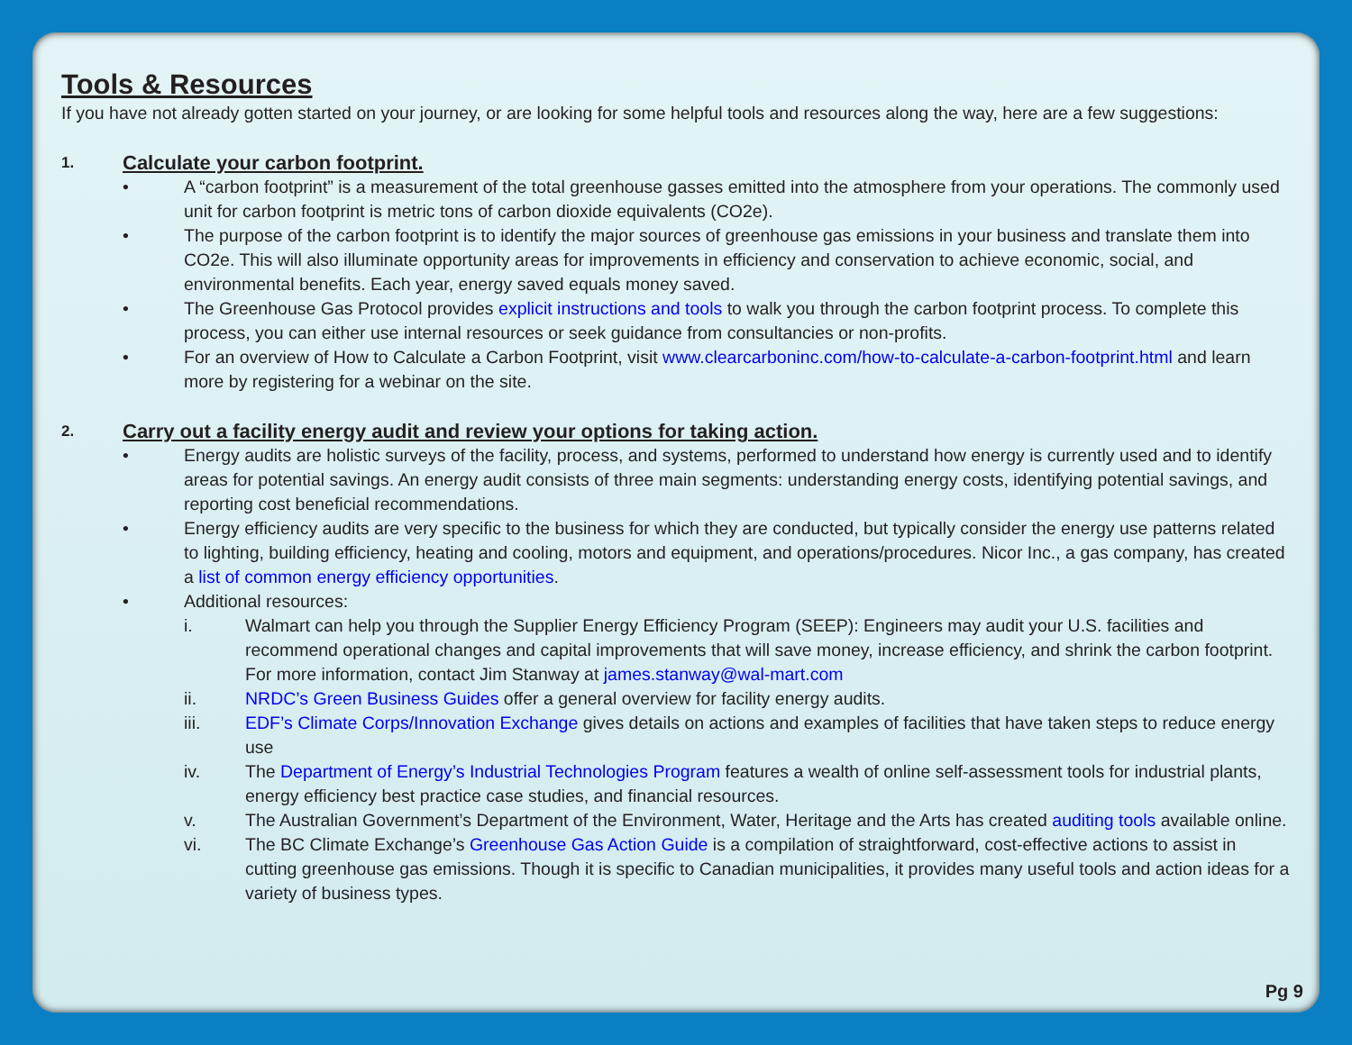Tools & Resources
If you have not already gotten started on your journey, or are looking for some helpful tools and resources along the way, here are a few suggestions:
1. Calculate your carbon footprint.
• A “carbon footprint” is a measurement of the total greenhouse gasses emitted into the atmosphere from your operations. The commonly used unit for carbon footprint is metric tons of carbon dioxide equivalents (CO2e).
• The purpose of the carbon footprint is to identify the major sources of greenhouse gas emissions in your business and translate them into CO2e. This will also illuminate opportunity areas for improvements in efficiency and conservation to achieve economic, social, and environmental benefits. Each year, energy saved equals money saved.
• The Greenhouse Gas Protocol provides explicit instructions and tools to walk you through the carbon footprint process. To complete this process, you can either use internal resources or seek guidance from consultancies or non-profits.
• For an overview of How to Calculate a Carbon Footprint, visit www.clearcarboninc.com/how-to-calculate-a-carbon-footprint.html and learn more by registering for a webinar on the site.
2. Carry out a facility energy audit and review your options for taking action.
• Energy audits are holistic surveys of the facility, process, and systems, performed to understand how energy is currently used and to identify areas for potential savings. An energy audit consists of three main segments: understanding energy costs, identifying potential savings, and reporting cost beneficial recommendations.
• Energy efficiency audits are very specific to the business for which they are conducted, but typically consider the energy use patterns related to lighting, building efficiency, heating and cooling, motors and equipment, and operations/procedures. Nicor Inc., a gas company, has created a list of common energy efficiency opportunities.
• Additional resources:
i. Walmart can help you through the Supplier Energy Efficiency Program (SEEP): Engineers may audit your U.S. facilities and recommend operational changes and capital improvements that will save money, increase efficiency, and shrink the carbon footprint. For more information, contact Jim Stanway at james.stanway@wal-mart.com
ii. NRDC’s Green Business Guides offer a general overview for facility energy audits.
iii. EDF’s Climate Corps/Innovation Exchange gives details on actions and examples of facilities that have taken steps to reduce energy use
iv. The Department of Energy’s Industrial Technologies Program features a wealth of online self-assessment tools for industrial plants, energy efficiency best practice case studies, and financial resources.
v. The Australian Government’s Department of the Environment, Water, Heritage and the Arts has created auditing tools available online.
vi. The BC Climate Exchange’s Greenhouse Gas Action Guide is a compilation of straightforward, cost-effective actions to assist in cutting greenhouse gas emissions. Though it is specific to Canadian municipalities, it provides many useful tools and action ideas for a variety of business types.
Pg 9